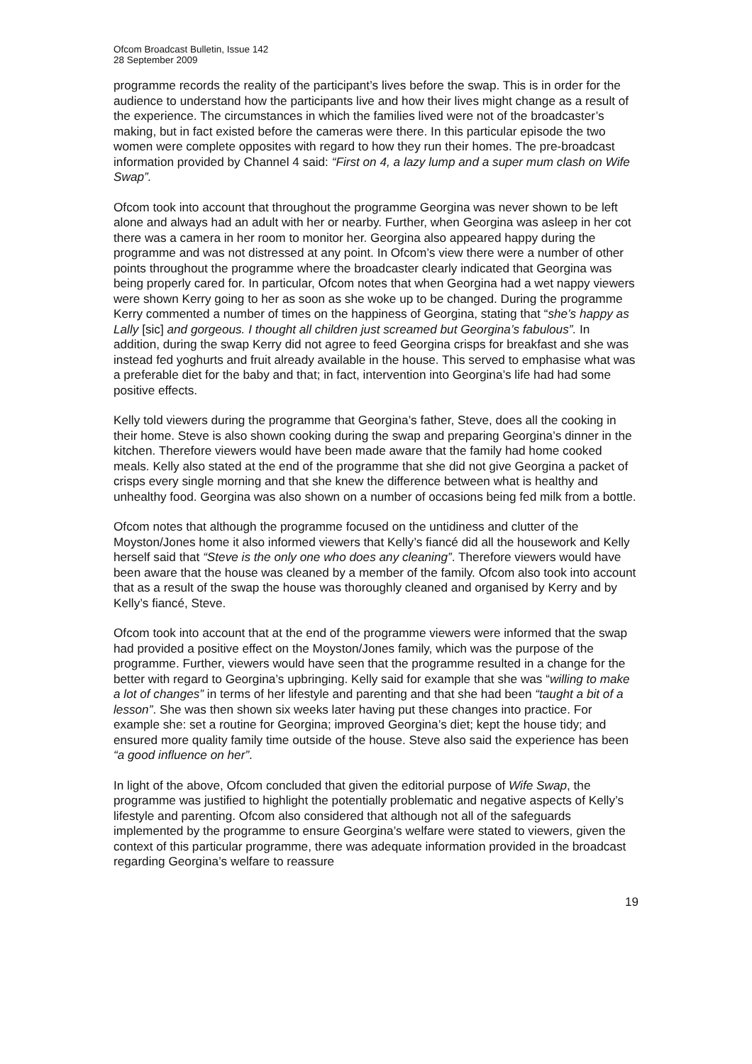Ofcom Broadcast Bulletin, Issue 142
28 September 2009
programme records the reality of the participant’s lives before the swap. This is in order for the audience to understand how the participants live and how their lives might change as a result of the experience. The circumstances in which the families lived were not of the broadcaster’s making, but in fact existed before the cameras were there. In this particular episode the two women were complete opposites with regard to how they run their homes. The pre-broadcast information provided by Channel 4 said: “First on 4, a lazy lump and a super mum clash on Wife Swap”.
Ofcom took into account that throughout the programme Georgina was never shown to be left alone and always had an adult with her or nearby. Further, when Georgina was asleep in her cot there was a camera in her room to monitor her. Georgina also appeared happy during the programme and was not distressed at any point. In Ofcom’s view there were a number of other points throughout the programme where the broadcaster clearly indicated that Georgina was being properly cared for. In particular, Ofcom notes that when Georgina had a wet nappy viewers were shown Kerry going to her as soon as she woke up to be changed. During the programme Kerry commented a number of times on the happiness of Georgina, stating that “she’s happy as Lally [sic] and gorgeous. I thought all children just screamed but Georgina’s fabulous”. In addition, during the swap Kerry did not agree to feed Georgina crisps for breakfast and she was instead fed yoghurts and fruit already available in the house. This served to emphasise what was a preferable diet for the baby and that; in fact, intervention into Georgina’s life had had some positive effects.
Kelly told viewers during the programme that Georgina’s father, Steve, does all the cooking in their home. Steve is also shown cooking during the swap and preparing Georgina’s dinner in the kitchen. Therefore viewers would have been made aware that the family had home cooked meals. Kelly also stated at the end of the programme that she did not give Georgina a packet of crisps every single morning and that she knew the difference between what is healthy and unhealthy food. Georgina was also shown on a number of occasions being fed milk from a bottle.
Ofcom notes that although the programme focused on the untidiness and clutter of the Moyston/Jones home it also informed viewers that Kelly’s fiancé did all the housework and Kelly herself said that “Steve is the only one who does any cleaning”. Therefore viewers would have been aware that the house was cleaned by a member of the family. Ofcom also took into account that as a result of the swap the house was thoroughly cleaned and organised by Kerry and by Kelly’s fiancé, Steve.
Ofcom took into account that at the end of the programme viewers were informed that the swap had provided a positive effect on the Moyston/Jones family, which was the purpose of the programme. Further, viewers would have seen that the programme resulted in a change for the better with regard to Georgina’s upbringing. Kelly said for example that she was “willing to make a lot of changes” in terms of her lifestyle and parenting and that she had been “taught a bit of a lesson”. She was then shown six weeks later having put these changes into practice. For example she: set a routine for Georgina; improved Georgina’s diet; kept the house tidy; and ensured more quality family time outside of the house. Steve also said the experience has been “a good influence on her”.
In light of the above, Ofcom concluded that given the editorial purpose of Wife Swap, the programme was justified to highlight the potentially problematic and negative aspects of Kelly’s lifestyle and parenting. Ofcom also considered that although not all of the safeguards implemented by the programme to ensure Georgina’s welfare were stated to viewers, given the context of this particular programme, there was adequate information provided in the broadcast regarding Georgina’s welfare to reassure
19